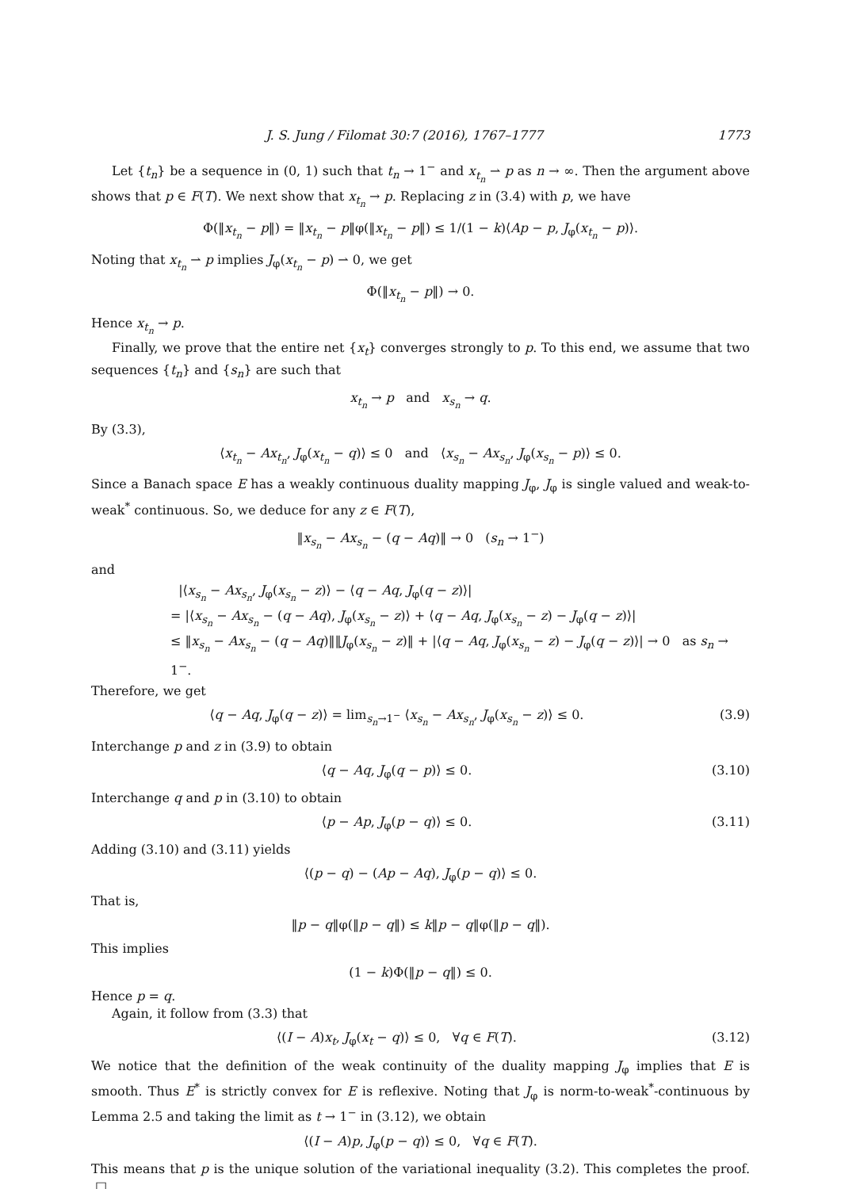J. S. Jung / Filomat 30:7 (2016), 1767–1777 1773
Let {t<sub>n</sub>} be a sequence in (0, 1) such that t<sub>n</sub> → 1<sup>−</sup> and x<sub>t<sub>n</sub></sub> ⇀ p as n → ∞. Then the argument above shows that p ∈ F(T). We next show that x<sub>t<sub>n</sub></sub> → p. Replacing z in (3.4) with p, we have
Φ(‖x<sub>t<sub>n</sub></sub> − p‖) = ‖x<sub>t<sub>n</sub></sub> − p‖φ(‖x<sub>t<sub>n</sub></sub> − p‖) ≤ 1/(1 − k)⟨Ap − p, J<sub>φ</sub>(x<sub>t<sub>n</sub></sub> − p)⟩.
Noting that x<sub>t<sub>n</sub></sub> ⇀ p implies J<sub>φ</sub>(x<sub>t<sub>n</sub></sub> − p) ⇀ 0, we get
Φ(‖x<sub>t<sub>n</sub></sub> − p‖) → 0.
Hence x<sub>t<sub>n</sub></sub> → p.
Finally, we prove that the entire net {x<sub>t</sub>} converges strongly to p. To this end, we assume that two sequences {t<sub>n</sub>} and {s<sub>n</sub>} are such that
x<sub>t<sub>n</sub></sub> → p and x<sub>s<sub>n</sub></sub> → q.
By (3.3),
⟨x<sub>t<sub>n</sub></sub> − Ax<sub>t<sub>n</sub></sub>, J<sub>φ</sub>(x<sub>t<sub>n</sub></sub> − q)⟩ ≤ 0 and ⟨x<sub>s<sub>n</sub></sub> − Ax<sub>s<sub>n</sub></sub>, J<sub>φ</sub>(x<sub>s<sub>n</sub></sub> − p)⟩ ≤ 0.
Since a Banach space E has a weakly continuous duality mapping J<sub>φ</sub>, J<sub>φ</sub> is single valued and weak-to-weak<sup>*</sup> continuous. So, we deduce for any z ∈ F(T),
‖x<sub>s<sub>n</sub></sub> − Ax<sub>s<sub>n</sub></sub> − (q − Aq)‖ → 0 (s<sub>n</sub> → 1<sup>−</sup>)
and
|⟨x<sub>s<sub>n</sub></sub> − Ax<sub>s<sub>n</sub></sub>, J<sub>φ</sub>(x<sub>s<sub>n</sub></sub> − z)⟩ − ⟨q − Aq, J<sub>φ</sub>(q − z)⟩|
= |⟨x<sub>s<sub>n</sub></sub> − Ax<sub>s<sub>n</sub></sub> − (q − Aq), J<sub>φ</sub>(x<sub>s<sub>n</sub></sub> − z)⟩ + ⟨q − Aq, J<sub>φ</sub>(x<sub>s<sub>n</sub></sub> − z) − J<sub>φ</sub>(q − z)⟩|
≤ ‖x<sub>s<sub>n</sub></sub> − Ax<sub>s<sub>n</sub></sub> − (q − Aq)‖‖J<sub>φ</sub>(x<sub>s<sub>n</sub></sub> − z)‖ + |⟨q − Aq, J<sub>φ</sub>(x<sub>s<sub>n</sub></sub> − z) − J<sub>φ</sub>(q − z)⟩| → 0 as s<sub>n</sub> → 1<sup>−</sup>.
Therefore, we get
⟨q − Aq, J<sub>φ</sub>(q − z)⟩ = lim<sub>s<sub>n</sub>→1<sup>−</sup></sub> ⟨x<sub>s<sub>n</sub></sub> − Ax<sub>s<sub>n</sub></sub>, J<sub>φ</sub>(x<sub>s<sub>n</sub></sub> − z)⟩ ≤ 0.
(3.9)
Interchange p and z in (3.9) to obtain
⟨q − Aq, J<sub>φ</sub>(q − p)⟩ ≤ 0. (3.10)
Interchange q and p in (3.10) to obtain
⟨p − Ap, J<sub>φ</sub>(p − q)⟩ ≤ 0. (3.11)
Adding (3.10) and (3.11) yields
⟨(p − q) − (Ap − Aq), J<sub>φ</sub>(p − q)⟩ ≤ 0.
That is,
‖p − q‖φ(‖p − q‖) ≤ k‖p − q‖φ(‖p − q‖).
This implies
(1 − k)Φ(‖p − q‖) ≤ 0.
Hence p = q.
Again, it follow from (3.3) that
⟨(I − A)x<sub>t</sub>, J<sub>φ</sub>(x<sub>t</sub> − q)⟩ ≤ 0, ∀q ∈ F(T).
(3.12)
We notice that the definition of the weak continuity of the duality mapping J<sub>φ</sub> implies that E is smooth. Thus E<sup>*</sup> is strictly convex for E is reflexive. Noting that J<sub>φ</sub> is norm-to-weak<sup>*</sup>-continuous by Lemma 2.5 and taking the limit as t → 1<sup>−</sup> in (3.12), we obtain
⟨(I − A)p, J<sub>φ</sub>(p − q)⟩ ≤ 0, ∀q ∈ F(T).
This means that p is the unique solution of the variational inequality (3.2). This completes the proof. □